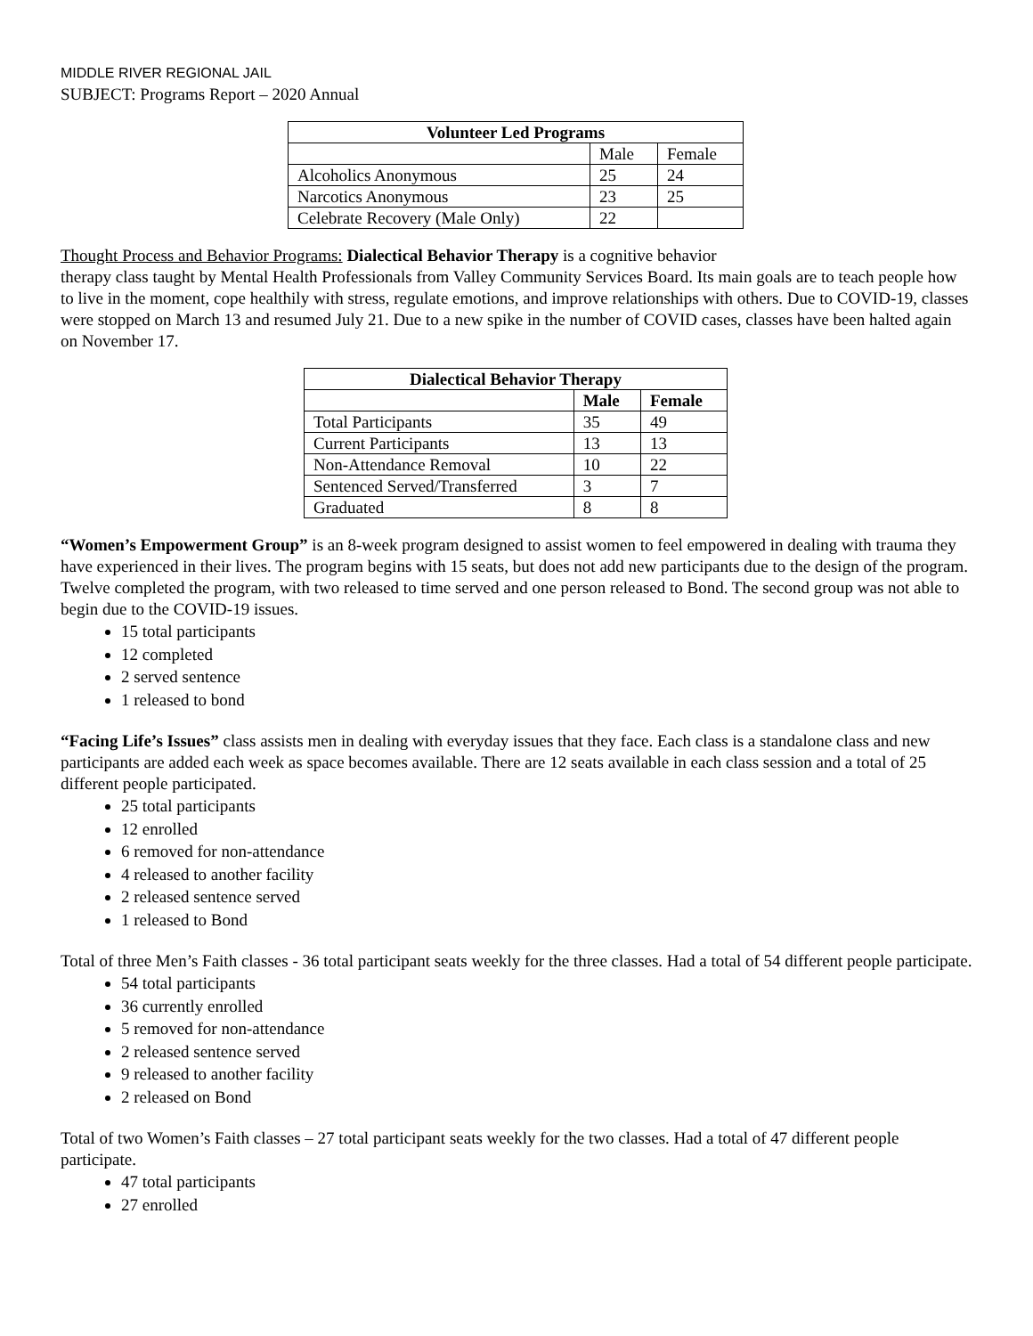MIDDLE RIVER REGIONAL JAIL
SUBJECT: Programs Report – 2020 Annual
| Volunteer Led Programs | | |
| --- | --- | --- |
| | Male | Female |
| Alcoholics Anonymous | 25 | 24 |
| Narcotics Anonymous | 23 | 25 |
| Celebrate Recovery (Male Only) | 22 | |
Thought Process and Behavior Programs: Dialectical Behavior Therapy is a cognitive behavior
therapy class taught by Mental Health Professionals from Valley Community Services Board. Its main goals are to teach people how to live in the moment, cope healthily with stress, regulate emotions, and improve relationships with others. Due to COVID-19, classes were stopped on March 13 and resumed July 21. Due to a new spike in the number of COVID cases, classes have been halted again on November 17.
| Dialectical Behavior Therapy | | |
| --- | --- | --- |
| | Male | Female |
| Total Participants | 35 | 49 |
| Current Participants | 13 | 13 |
| Non-Attendance Removal | 10 | 22 |
| Sentenced Served/Transferred | 3 | 7 |
| Graduated | 8 | 8 |
“Women’s Empowerment Group” is an 8-week program designed to assist women to feel empowered in dealing with trauma they have experienced in their lives. The program begins with 15 seats, but does not add new participants due to the design of the program. Twelve completed the program, with two released to time served and one person released to Bond. The second group was not able to begin due to the COVID-19 issues.
15 total participants
12 completed
2 served sentence
1 released to bond
“Facing Life’s Issues” class assists men in dealing with everyday issues that they face. Each class is a standalone class and new participants are added each week as space becomes available. There are 12 seats available in each class session and a total of 25 different people participated.
25 total participants
12 enrolled
6 removed for non-attendance
4 released to another facility
2 released sentence served
1 released to Bond
Total of three Men’s Faith classes - 36 total participant seats weekly for the three classes. Had a total of 54 different people participate.
54 total participants
36 currently enrolled
5 removed for non-attendance
2 released sentence served
9 released to another facility
2 released on Bond
Total of two Women’s Faith classes – 27 total participant seats weekly for the two classes. Had a total of 47 different people participate.
47 total participants
27 enrolled